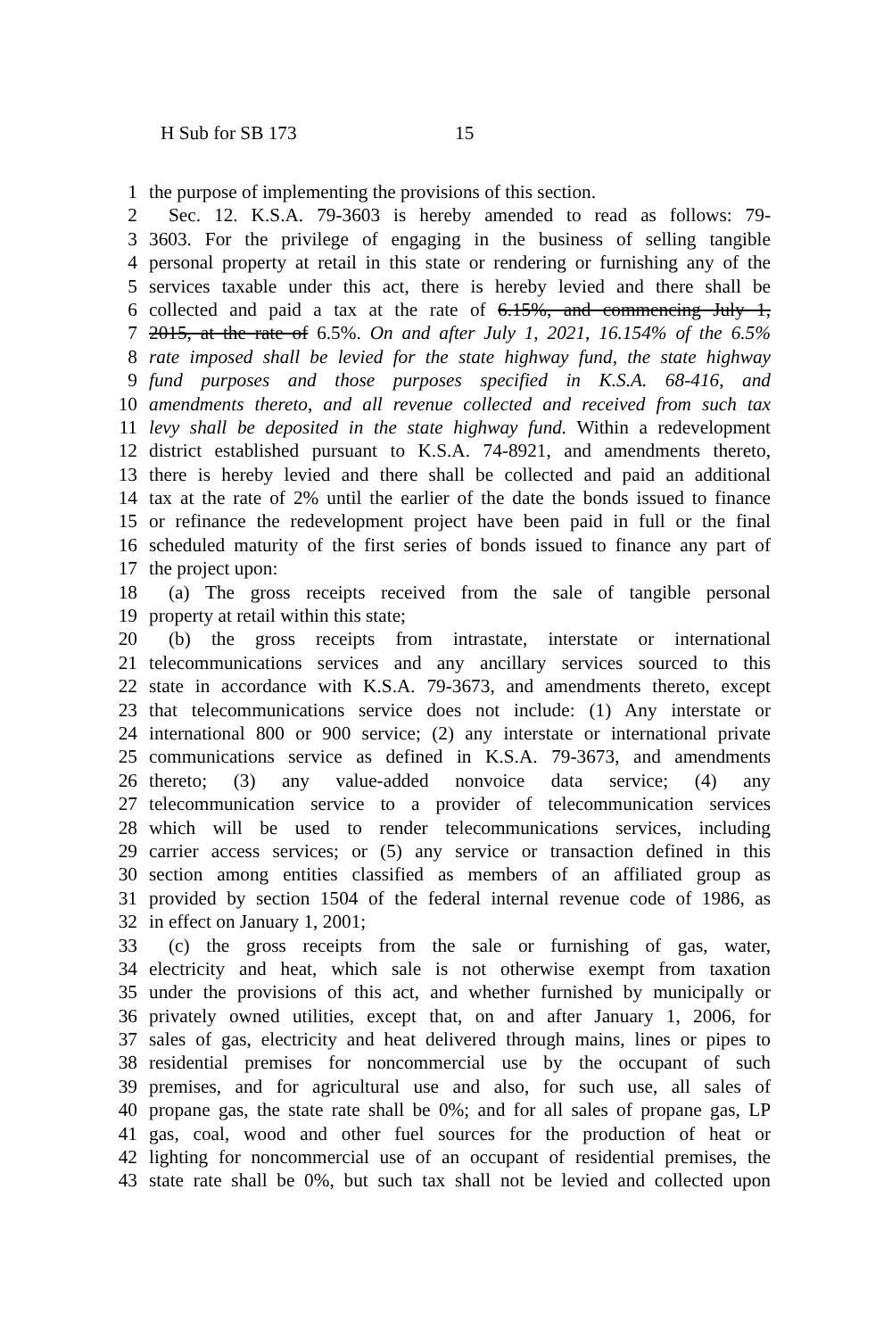H Sub for SB 173 15
1 the purpose of implementing the provisions of this section.
2 Sec. 12. K.S.A. 79-3603 is hereby amended to read as follows: 79-
3 3603. For the privilege of engaging in the business of selling tangible
4 personal property at retail in this state or rendering or furnishing any of the
5 services taxable under this act, there is hereby levied and there shall be
6 collected and paid a tax at the rate of 6.15%, and commencing July 1,
7 2015, at the rate of 6.5%. On and after July 1, 2021, 16.154% of the 6.5%
8 rate imposed shall be levied for the state highway fund, the state highway
9 fund purposes and those purposes specified in K.S.A. 68-416, and
10 amendments thereto, and all revenue collected and received from such tax
11 levy shall be deposited in the state highway fund. Within a redevelopment
12 district established pursuant to K.S.A. 74-8921, and amendments thereto,
13 there is hereby levied and there shall be collected and paid an additional
14 tax at the rate of 2% until the earlier of the date the bonds issued to finance
15 or refinance the redevelopment project have been paid in full or the final
16 scheduled maturity of the first series of bonds issued to finance any part of
17 the project upon:
18 (a) The gross receipts received from the sale of tangible personal
19 property at retail within this state;
20 (b) the gross receipts from intrastate, interstate or international
21 telecommunications services and any ancillary services sourced to this
22 state in accordance with K.S.A. 79-3673, and amendments thereto, except
23 that telecommunications service does not include: (1) Any interstate or
24 international 800 or 900 service; (2) any interstate or international private
25 communications service as defined in K.S.A. 79-3673, and amendments
26 thereto; (3) any value-added nonvoice data service; (4) any
27 telecommunication service to a provider of telecommunication services
28 which will be used to render telecommunications services, including
29 carrier access services; or (5) any service or transaction defined in this
30 section among entities classified as members of an affiliated group as
31 provided by section 1504 of the federal internal revenue code of 1986, as
32 in effect on January 1, 2001;
33 (c) the gross receipts from the sale or furnishing of gas, water,
34 electricity and heat, which sale is not otherwise exempt from taxation
35 under the provisions of this act, and whether furnished by municipally or
36 privately owned utilities, except that, on and after January 1, 2006, for
37 sales of gas, electricity and heat delivered through mains, lines or pipes to
38 residential premises for noncommercial use by the occupant of such
39 premises, and for agricultural use and also, for such use, all sales of
40 propane gas, the state rate shall be 0%; and for all sales of propane gas, LP
41 gas, coal, wood and other fuel sources for the production of heat or
42 lighting for noncommercial use of an occupant of residential premises, the
43 state rate shall be 0%, but such tax shall not be levied and collected upon